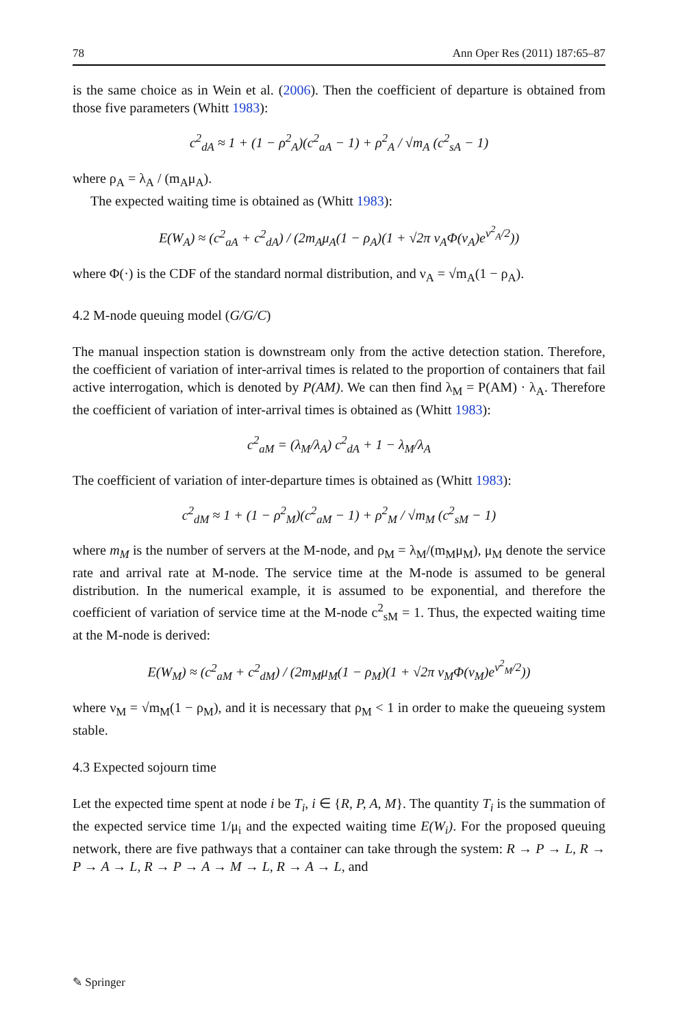78 Ann Oper Res (2011) 187:65–87
is the same choice as in Wein et al. (2006). Then the coefficient of departure is obtained from those five parameters (Whitt 1983):
c<sup>2</sup><sub>dA</sub> ≈ 1 + (1 − ρ<sup>2</sup><sub>A</sub>)(c<sup>2</sup><sub>aA</sub> − 1) + ρ<sup>2</sup><sub>A</sub> / √m<sub>A</sub> (c<sup>2</sup><sub>sA</sub> − 1)
where ρ<sub>A</sub> = λ<sub>A</sub> / (m<sub>A</sub>μ<sub>A</sub>).
The expected waiting time is obtained as (Whitt 1983):
E(W<sub>A</sub>) ≈ (c<sup>2</sup><sub>aA</sub> + c<sup>2</sup><sub>dA</sub>) / (2m<sub>A</sub>μ<sub>A</sub>(1 − ρ<sub>A</sub>)(1 + √2π ν<sub>A</sub>Φ(ν<sub>A</sub>)e<sup>ν<sup>2</sup><sub>A</sub>/2</sup>))
where Φ(·) is the CDF of the standard normal distribution, and ν<sub>A</sub> = √m<sub>A</sub>(1 − ρ<sub>A</sub>).
4.2 M-node queuing model (G/G/C)
The manual inspection station is downstream only from the active detection station. Therefore, the coefficient of variation of inter-arrival times is related to the proportion of containers that fail active interrogation, which is denoted by P(AM). We can then find λ<sub>M</sub> = P(AM) · λ<sub>A</sub>. Therefore the coefficient of variation of inter-arrival times is obtained as (Whitt 1983):
c<sup>2</sup><sub>aM</sub> = (λ<sub>M</sub>/λ<sub>A</sub>) c<sup>2</sup><sub>dA</sub> + 1 − λ<sub>M</sub>/λ<sub>A</sub>
The coefficient of variation of inter-departure times is obtained as (Whitt 1983):
c<sup>2</sup><sub>dM</sub> ≈ 1 + (1 − ρ<sup>2</sup><sub>M</sub>)(c<sup>2</sup><sub>aM</sub> − 1) + ρ<sup>2</sup><sub>M</sub> / √m<sub>M</sub> (c<sup>2</sup><sub>sM</sub> − 1)
where m<sub>M</sub> is the number of servers at the M-node, and ρ<sub>M</sub> = λ<sub>M</sub>/(m<sub>M</sub>μ<sub>M</sub>), μ<sub>M</sub> denote the service rate and arrival rate at M-node. The service time at the M-node is assumed to be general distribution. In the numerical example, it is assumed to be exponential, and therefore the coefficient of variation of service time at the M-node c<sup>2</sup><sub>sM</sub> = 1. Thus, the expected waiting time at the M-node is derived:
E(W<sub>M</sub>) ≈ (c<sup>2</sup><sub>aM</sub> + c<sup>2</sup><sub>dM</sub>) / (2m<sub>M</sub>μ<sub>M</sub>(1 − ρ<sub>M</sub>)(1 + √2π ν<sub>M</sub>Φ(ν<sub>M</sub>)e<sup>ν<sup>2</sup><sub>M</sub>/2</sup>))
where ν<sub>M</sub> = √m<sub>M</sub>(1 − ρ<sub>M</sub>), and it is necessary that ρ<sub>M</sub> < 1 in order to make the queueing system stable.
4.3 Expected sojourn time
Let the expected time spent at node i be T<sub>i</sub>, i ∈ {R, P, A, M}. The quantity T<sub>i</sub> is the summation of the expected service time 1/μ<sub>i</sub> and the expected waiting time E(W<sub>i</sub>). For the proposed queuing network, there are five pathways that a container can take through the system: R → P → L, R → P → A → L, R → P → A → M → L, R → A → L, and
✎ Springer